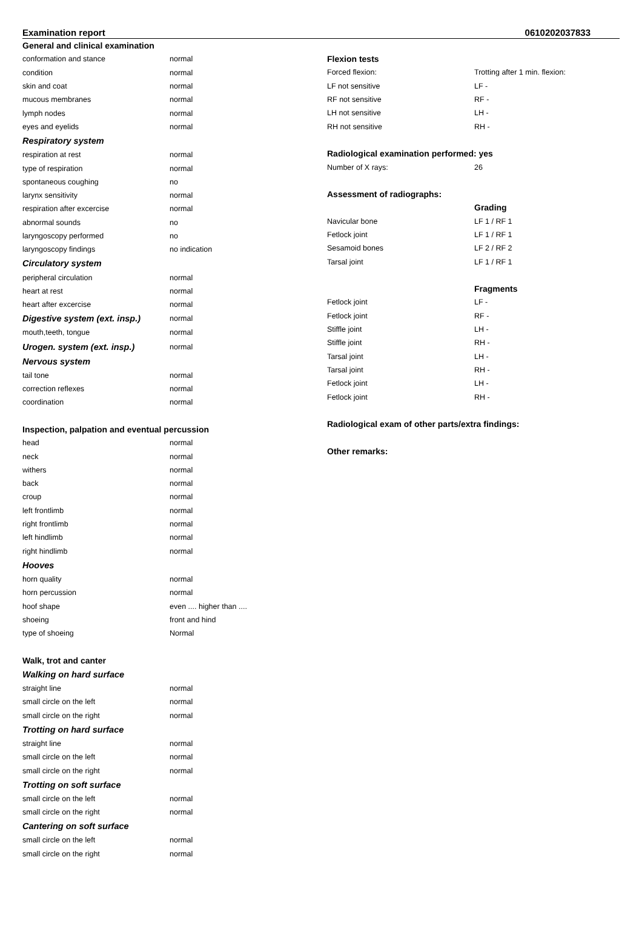Examination report 0610202037833
| General and clinical examination | |
| conformation and stance | normal |
| condition | normal |
| skin and coat | normal |
| mucous membranes | normal |
| lymph nodes | normal |
| eyes and eyelids | normal |
| Respiratory system | |
| respiration at rest | normal |
| type of respiration | normal |
| spontaneous coughing | no |
| larynx sensitivity | normal |
| respiration after excercise | normal |
| abnormal sounds | no |
| laryngoscopy performed | no |
| laryngoscopy findings | no indication |
| Circulatory system | |
| peripheral circulation | normal |
| heart at rest | normal |
| heart after excercise | normal |
| Digestive system (ext. insp.) | normal |
| mouth,teeth, tongue | normal |
| Urogen. system (ext. insp.) | normal |
| Nervous system | |
| tail tone | normal |
| correction reflexes | normal |
| coordination | normal |
| Inspection, palpation and eventual percussion | |
| head | normal |
| neck | normal |
| withers | normal |
| back | normal |
| croup | normal |
| left frontlimb | normal |
| right frontlimb | normal |
| left hindlimb | normal |
| right hindlimb | normal |
| Hooves | |
| horn quality | normal |
| horn percussion | normal |
| hoof shape | even .... higher than .... |
| shoeing | front and hind |
| type of shoeing | Normal |
| Walk, trot and canter | |
| Walking on hard surface | |
| straight line | normal |
| small circle on the left | normal |
| small circle on the right | normal |
| Trotting on hard surface | |
| straight line | normal |
| small circle on the left | normal |
| small circle on the right | normal |
| Trotting on soft surface | |
| small circle on the left | normal |
| small circle on the right | normal |
| Cantering on soft surface | |
| small circle on the left | normal |
| small circle on the right | normal |
| Flexion tests | |
| Forced flexion: | Trotting after 1 min. flexion: |
| LF not sensitive | LF - |
| RF not sensitive | RF - |
| LH not sensitive | LH - |
| RH not sensitive | RH - |
| Radiological examination performed: yes | |
| Number of X rays: | 26 |
| Assessment of radiographs: | |
| | Grading |
| Navicular bone | LF 1 / RF 1 |
| Fetlock joint | LF 1 / RF 1 |
| Sesamoid bones | LF 2 / RF 2 |
| Tarsal joint | LF 1 / RF 1 |
| | Fragments |
| Fetlock joint | LF - |
| Fetlock joint | RF - |
| Stiffle joint | LH - |
| Stiffle joint | RH - |
| Tarsal joint | LH - |
| Tarsal joint | RH - |
| Fetlock joint | LH - |
| Fetlock joint | RH - |
| Radiological exam of other parts/extra findings: | |
| Other remarks: | |